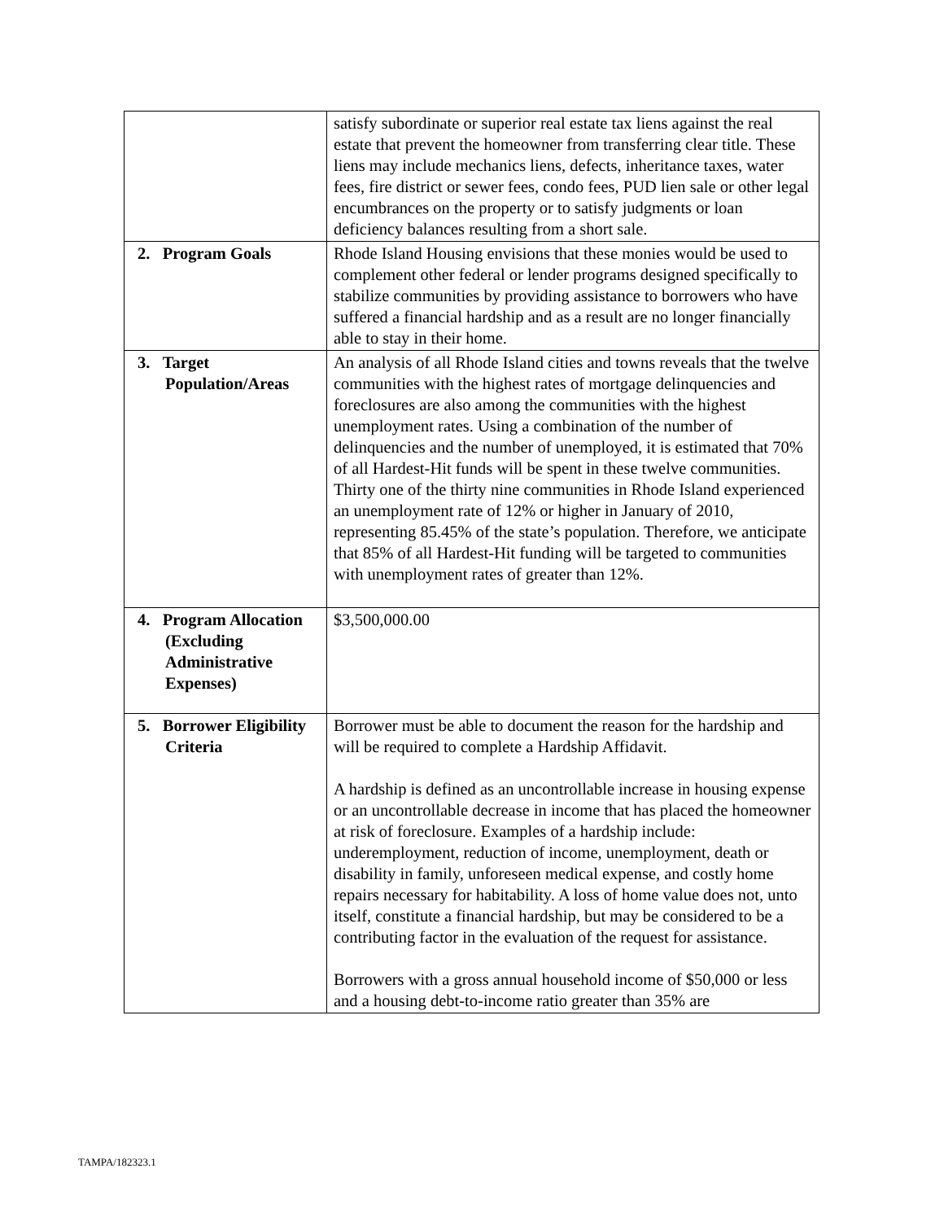| | satisfy subordinate or superior real estate tax liens against the real estate that prevent the homeowner from transferring clear title. These liens may include mechanics liens, defects, inheritance taxes, water fees, fire district or sewer fees, condo fees, PUD lien sale or other legal encumbrances on the property or to satisfy judgments or loan deficiency balances resulting from a short sale. |
| 2. Program Goals | Rhode Island Housing envisions that these monies would be used to complement other federal or lender programs designed specifically to stabilize communities by providing assistance to borrowers who have suffered a financial hardship and as a result are no longer financially able to stay in their home. |
| 3. Target Population/Areas | An analysis of all Rhode Island cities and towns reveals that the twelve communities with the highest rates of mortgage delinquencies and foreclosures are also among the communities with the highest unemployment rates. Using a combination of the number of delinquencies and the number of unemployed, it is estimated that 70% of all Hardest-Hit funds will be spent in these twelve communities. Thirty one of the thirty nine communities in Rhode Island experienced an unemployment rate of 12% or higher in January of 2010, representing 85.45% of the state’s population. Therefore, we anticipate that 85% of all Hardest-Hit funding will be targeted to communities with unemployment rates of greater than 12%. |
| 4. Program Allocation (Excluding Administrative Expenses) | $3,500,000.00 |
| 5. Borrower Eligibility Criteria | Borrower must be able to document the reason for the hardship and will be required to complete a Hardship Affidavit. A hardship is defined as an uncontrollable increase in housing expense or an uncontrollable decrease in income that has placed the homeowner at risk of foreclosure. Examples of a hardship include: underemployment, reduction of income, unemployment, death or disability in family, unforeseen medical expense, and costly home repairs necessary for habitability. A loss of home value does not, unto itself, constitute a financial hardship, but may be considered to be a contributing factor in the evaluation of the request for assistance. Borrowers with a gross annual household income of $50,000 or less and a housing debt-to-income ratio greater than 35% are |
TAMPA/182323.1